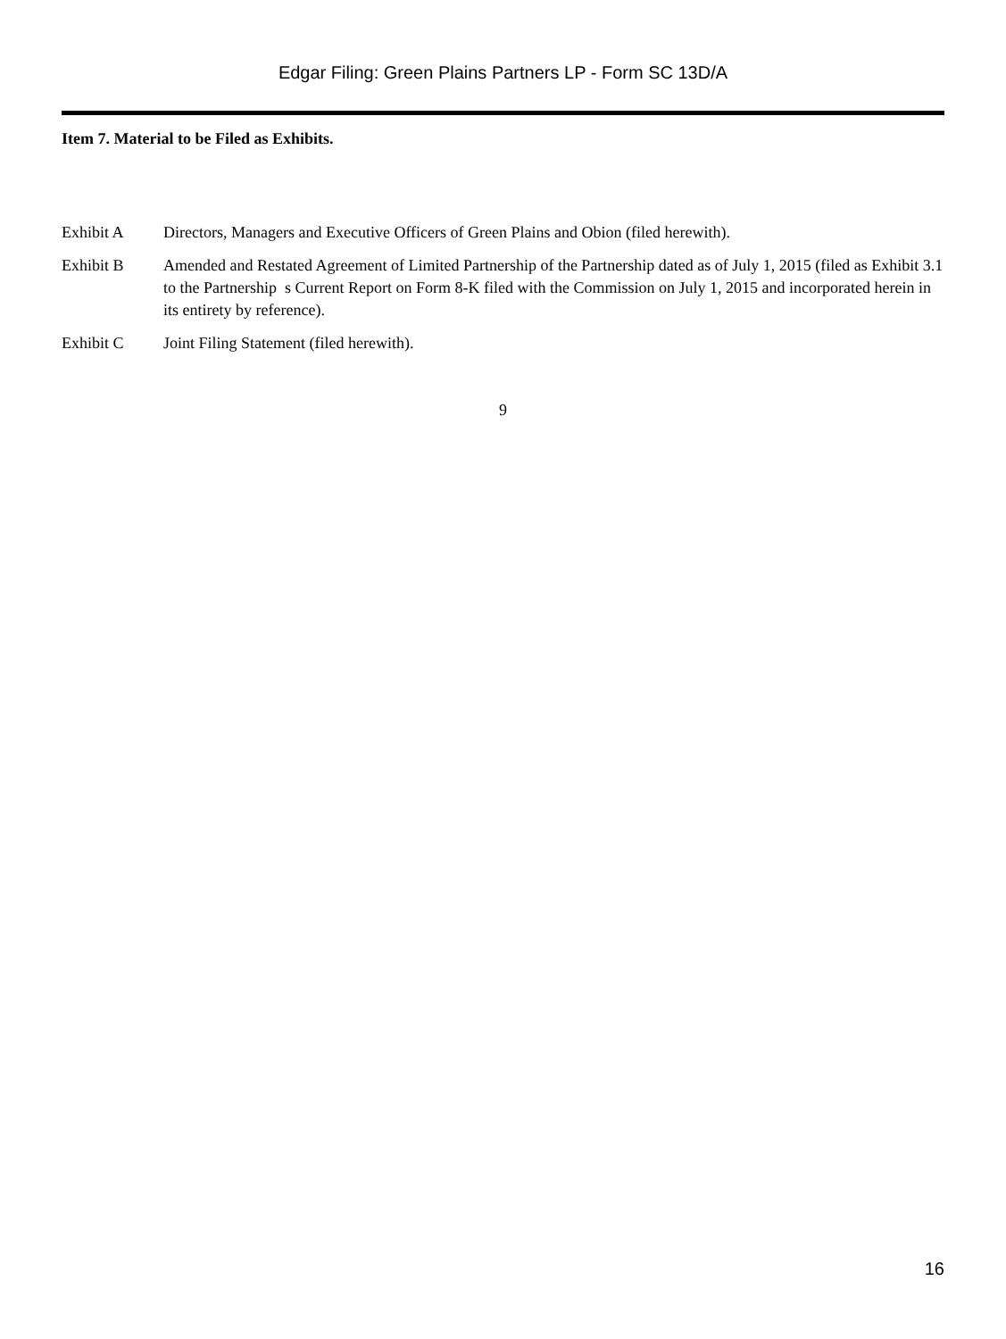Edgar Filing: Green Plains Partners LP - Form SC 13D/A
Item 7. Material to be Filed as Exhibits.
| Exhibit A | Directors, Managers and Executive Officers of Green Plains and Obion (filed herewith). |
| Exhibit B | Amended and Restated Agreement of Limited Partnership of the Partnership dated as of July 1, 2015 (filed as Exhibit 3.1 to the Partnership s Current Report on Form 8-K filed with the Commission on July 1, 2015 and incorporated herein in its entirety by reference). |
| Exhibit C | Joint Filing Statement (filed herewith). |
9
16